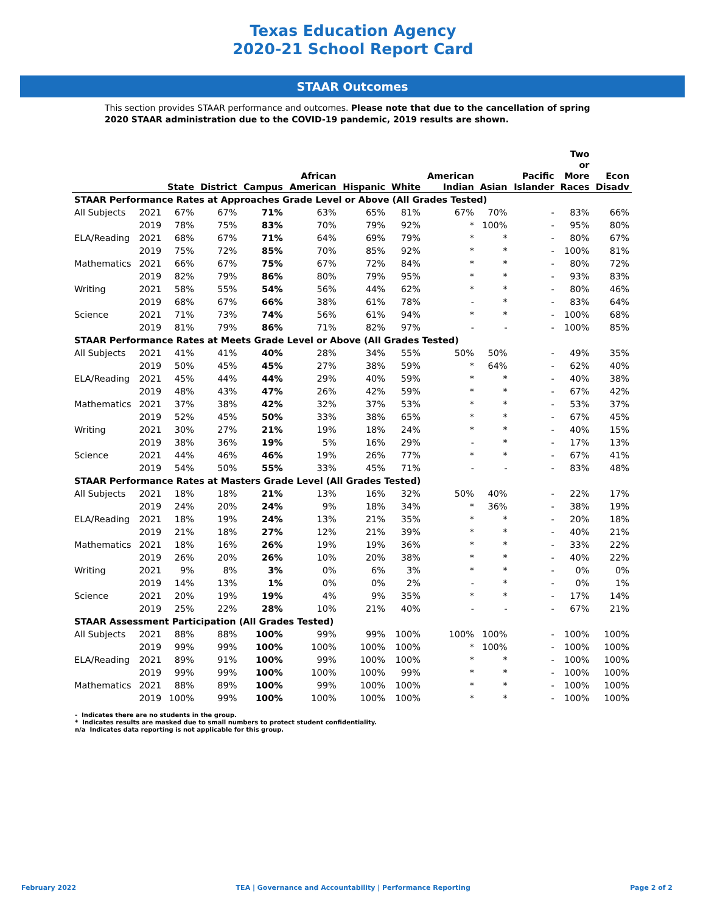Texas Education Agency
2020-21 School Report Card
STAAR Outcomes
This section provides STAAR performance and outcomes. Please note that due to the cancellation of spring 2020 STAAR administration due to the COVID-19 pandemic, 2019 results are shown.
| | | State | District | Campus | African American | Hispanic | White | American Indian | Asian | Pacific Islander | Two or More Races | Econ Disadv |
| --- | --- | --- | --- | --- | --- | --- | --- | --- | --- | --- | --- | --- |
| STAAR Performance Rates at Approaches Grade Level or Above (All Grades Tested) | | | | | | | | | | | | |
| All Subjects | 2021 | 67% | 67% | 71% | 63% | 65% | 81% | 67% | 70% | - | 83% | 66% |
| | 2019 | 78% | 75% | 83% | 70% | 79% | 92% | * | 100% | - | 95% | 80% |
| ELA/Reading | 2021 | 68% | 67% | 71% | 64% | 69% | 79% | * | * | - | 80% | 67% |
| | 2019 | 75% | 72% | 85% | 70% | 85% | 92% | * | * | - | 100% | 81% |
| Mathematics | 2021 | 66% | 67% | 75% | 67% | 72% | 84% | * | * | - | 80% | 72% |
| | 2019 | 82% | 79% | 86% | 80% | 79% | 95% | * | * | - | 93% | 83% |
| Writing | 2021 | 58% | 55% | 54% | 56% | 44% | 62% | * | * | - | 80% | 46% |
| | 2019 | 68% | 67% | 66% | 38% | 61% | 78% | - | * | - | 83% | 64% |
| Science | 2021 | 71% | 73% | 74% | 56% | 61% | 94% | * | * | - | 100% | 68% |
| | 2019 | 81% | 79% | 86% | 71% | 82% | 97% | - | - | - | 100% | 85% |
| STAAR Performance Rates at Meets Grade Level or Above (All Grades Tested) | | | | | | | | | | | | |
| All Subjects | 2021 | 41% | 41% | 40% | 28% | 34% | 55% | 50% | 50% | - | 49% | 35% |
| | 2019 | 50% | 45% | 45% | 27% | 38% | 59% | * | 64% | - | 62% | 40% |
| ELA/Reading | 2021 | 45% | 44% | 44% | 29% | 40% | 59% | * | * | - | 40% | 38% |
| | 2019 | 48% | 43% | 47% | 26% | 42% | 59% | * | * | - | 67% | 42% |
| Mathematics | 2021 | 37% | 38% | 42% | 32% | 37% | 53% | * | * | - | 53% | 37% |
| | 2019 | 52% | 45% | 50% | 33% | 38% | 65% | * | * | - | 67% | 45% |
| Writing | 2021 | 30% | 27% | 21% | 19% | 18% | 24% | * | * | - | 40% | 15% |
| | 2019 | 38% | 36% | 19% | 5% | 16% | 29% | - | * | - | 17% | 13% |
| Science | 2021 | 44% | 46% | 46% | 19% | 26% | 77% | * | * | - | 67% | 41% |
| | 2019 | 54% | 50% | 55% | 33% | 45% | 71% | - | - | - | 83% | 48% |
| STAAR Performance Rates at Masters Grade Level (All Grades Tested) | | | | | | | | | | | | |
| All Subjects | 2021 | 18% | 18% | 21% | 13% | 16% | 32% | 50% | 40% | - | 22% | 17% |
| | 2019 | 24% | 20% | 24% | 9% | 18% | 34% | * | 36% | - | 38% | 19% |
| ELA/Reading | 2021 | 18% | 19% | 24% | 13% | 21% | 35% | * | * | - | 20% | 18% |
| | 2019 | 21% | 18% | 27% | 12% | 21% | 39% | * | * | - | 40% | 21% |
| Mathematics | 2021 | 18% | 16% | 26% | 19% | 19% | 36% | * | * | - | 33% | 22% |
| | 2019 | 26% | 20% | 26% | 10% | 20% | 38% | * | * | - | 40% | 22% |
| Writing | 2021 | 9% | 8% | 3% | 0% | 6% | 3% | * | * | - | 0% | 0% |
| | 2019 | 14% | 13% | 1% | 0% | 0% | 2% | - | * | - | 0% | 1% |
| Science | 2021 | 20% | 19% | 19% | 4% | 9% | 35% | * | * | - | 17% | 14% |
| | 2019 | 25% | 22% | 28% | 10% | 21% | 40% | - | - | - | 67% | 21% |
| STAAR Assessment Participation (All Grades Tested) | | | | | | | | | | | | |
| All Subjects | 2021 | 88% | 88% | 100% | 99% | 99% | 100% | 100% | 100% | - | 100% | 100% |
| | 2019 | 99% | 99% | 100% | 100% | 100% | 100% | * | 100% | - | 100% | 100% |
| ELA/Reading | 2021 | 89% | 91% | 100% | 99% | 100% | 100% | * | * | - | 100% | 100% |
| | 2019 | 99% | 99% | 100% | 100% | 100% | 99% | * | * | - | 100% | 100% |
| Mathematics | 2021 | 88% | 89% | 100% | 99% | 100% | 100% | * | * | - | 100% | 100% |
| | 2019 | 100% | 99% | 100% | 100% | 100% | 100% | * | * | - | 100% | 100% |
- Indicates there are no students in the group.
* Indicates results are masked due to small numbers to protect student confidentiality.
n/a Indicates data reporting is not applicable for this group.
February 2022 TEA | Governance and Accountability | Performance Reporting Page 2 of 2